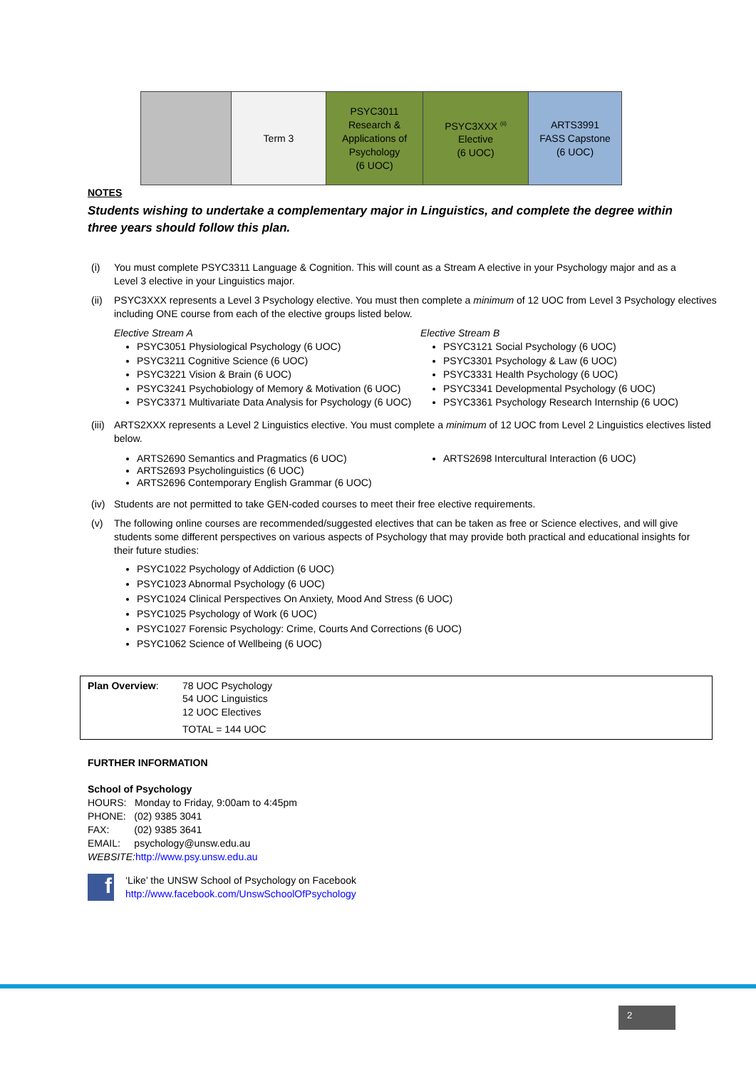| | Term 3 | PSYC3011 Research & Applications of Psychology (6 UOC) | PSYC3XXX <sup>(ii)</sup> Elective (6 UOC) | ARTS3991 FASS Capstone (6 UOC) |
NOTES
Students wishing to undertake a complementary major in Linguistics, and complete the degree within three years should follow this plan.
(i) You must complete PSYC3311 Language & Cognition. This will count as a Stream A elective in your Psychology major and as a Level 3 elective in your Linguistics major.
(ii)
PSYC3XXX represents a Level 3 Psychology elective. You must then complete a minimum of 12 UOC from Level 3 Psychology electives including ONE course from each of the elective groups listed below.
Elective Stream A
PSYC3051 Physiological Psychology (6 UOC)
PSYC3211 Cognitive Science (6 UOC)
PSYC3221 Vision & Brain (6 UOC)
PSYC3241 Psychobiology of Memory & Motivation (6 UOC)
PSYC3371 Multivariate Data Analysis for Psychology (6 UOC)
Elective Stream B
PSYC3121 Social Psychology (6 UOC)
PSYC3301 Psychology & Law (6 UOC)
PSYC3331 Health Psychology (6 UOC)
PSYC3341 Developmental Psychology (6 UOC)
PSYC3361 Psychology Research Internship (6 UOC)
(iii)
ARTS2XXX represents a Level 2 Linguistics elective. You must complete a minimum of 12 UOC from Level 2 Linguistics electives listed below.
ARTS2690 Semantics and Pragmatics (6 UOC)
ARTS2693 Psycholinguistics (6 UOC)
ARTS2696 Contemporary English Grammar (6 UOC)
ARTS2698 Intercultural Interaction (6 UOC)
(iv) Students are not permitted to take GEN-coded courses to meet their free elective requirements.
(v) The following online courses are recommended/suggested electives that can be taken as free or Science electives, and will give students some different perspectives on various aspects of Psychology that may provide both practical and educational insights for their future studies:
PSYC1022 Psychology of Addiction (6 UOC)
PSYC1023 Abnormal Psychology (6 UOC)
PSYC1024 Clinical Perspectives On Anxiety, Mood And Stress (6 UOC)
PSYC1025 Psychology of Work (6 UOC)
PSYC1027 Forensic Psychology: Crime, Courts And Corrections (6 UOC)
PSYC1062 Science of Wellbeing (6 UOC)
Plan Overview: 78 UOC Psychology
54 UOC Linguistics
12 UOC Electives
TOTAL = 144 UOC
FURTHER INFORMATION
School of Psychology
HOURS: Monday to Friday, 9:00am to 4:45pm
PHONE: (02) 9385 3041
FAX: (02) 9385 3641
EMAIL: psychology@unsw.edu.au
WEBSITE: http://www.psy.unsw.edu.au
f
‘Like’ the UNSW School of Psychology on Facebook
http://www.facebook.com/UnswSchoolOfPsychology
2